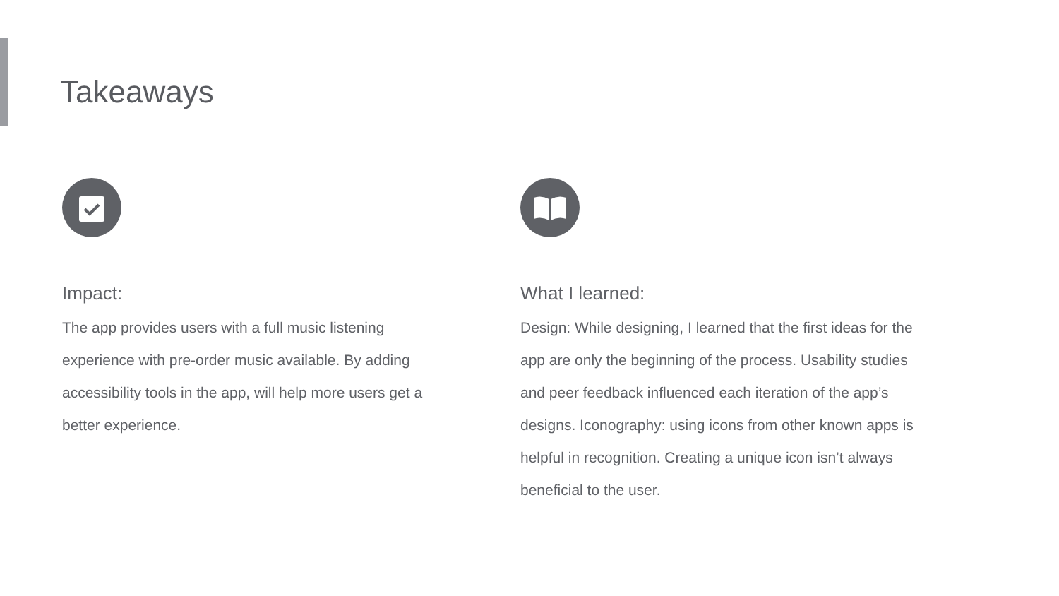Takeaways
Impact:
The app provides users with a full music listening experience with pre-order music available. By adding accessibility tools in the app, will help more users get a better experience.
What I learned:
Design: While designing, I learned that the first ideas for the app are only the beginning of the process. Usability studies and peer feedback influenced each iteration of the app’s designs. Iconography: using icons from other known apps is helpful in recognition. Creating a unique icon isn’t always beneficial to the user.